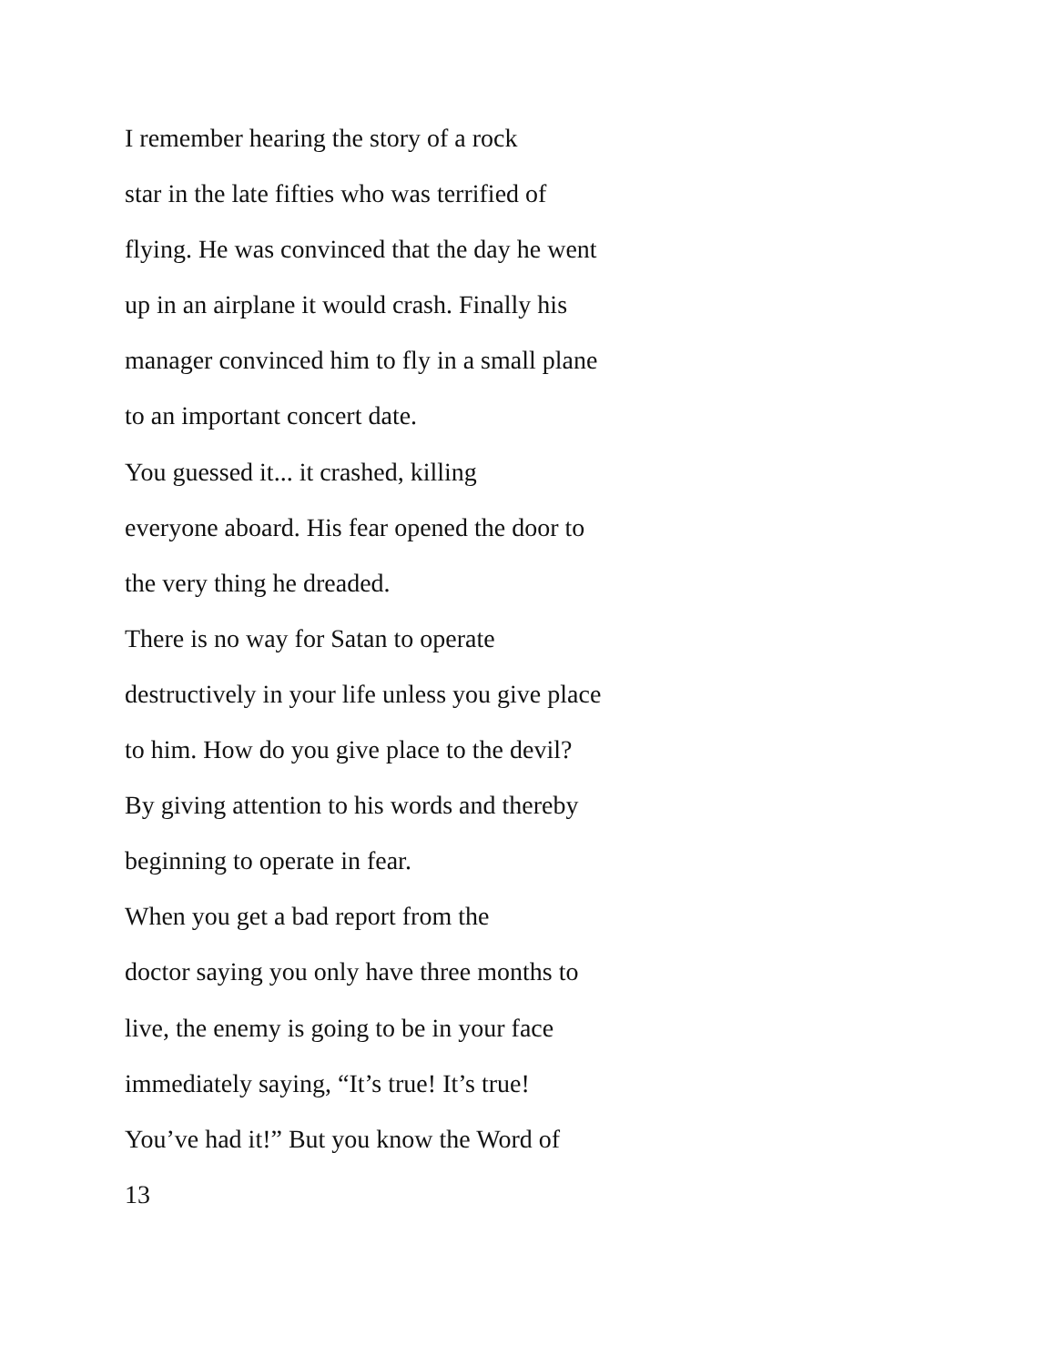I remember hearing the story of a rock
star in the late fifties who was terrified of
flying. He was convinced that the day he went
up in an airplane it would crash. Finally his
manager convinced him to fly in a small plane
to an important concert date.
You guessed it... it crashed, killing
everyone aboard. His fear opened the door to
the very thing he dreaded.
There is no way for Satan to operate
destructively in your life unless you give place
to him. How do you give place to the devil?
By giving attention to his words and thereby
beginning to operate in fear.
When you get a bad report from the
doctor saying you only have three months to
live, the enemy is going to be in your face
immediately saying, “It’s true! It’s true!
You’ve had it!” But you know the Word of
13